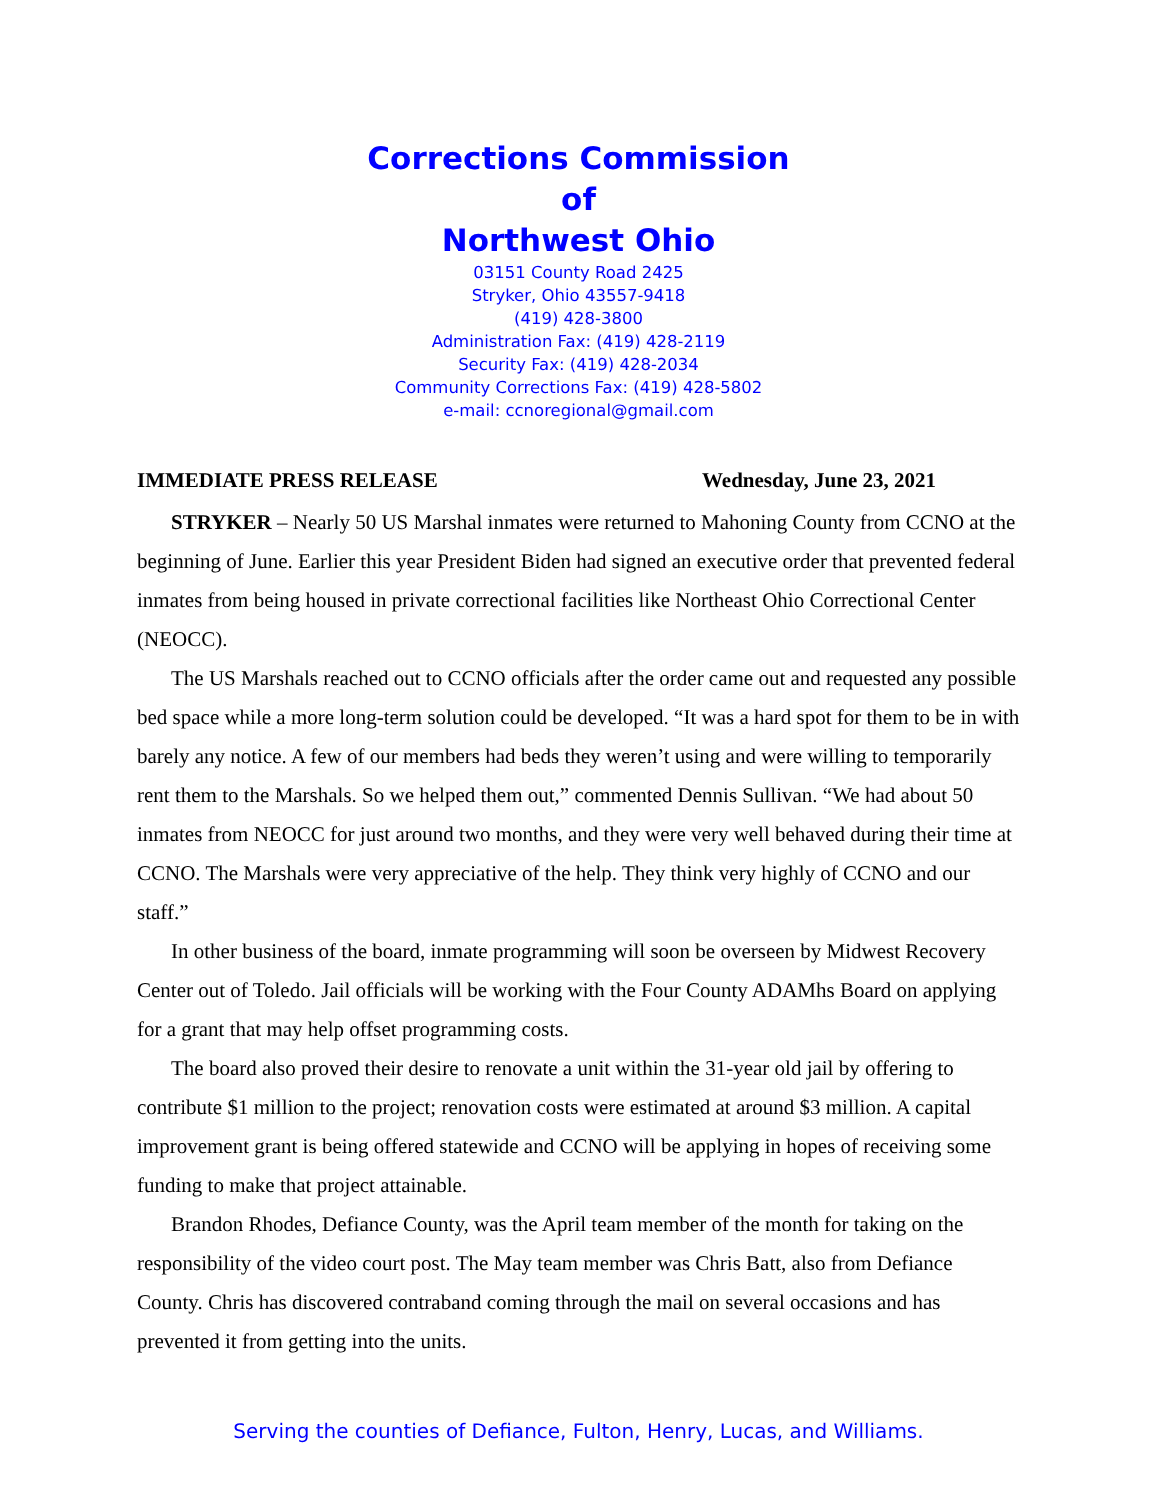Corrections Commission
of
Northwest Ohio
03151 County Road 2425
Stryker, Ohio 43557-9418
(419) 428-3800
Administration Fax: (419) 428-2119
Security Fax: (419) 428-2034
Community Corrections Fax: (419) 428-5802
e-mail: ccnoregional@gmail.com
IMMEDIATE PRESS RELEASE Wednesday, June 23, 2021
STRYKER – Nearly 50 US Marshal inmates were returned to Mahoning County from CCNO at the beginning of June. Earlier this year President Biden had signed an executive order that prevented federal inmates from being housed in private correctional facilities like Northeast Ohio Correctional Center (NEOCC).
The US Marshals reached out to CCNO officials after the order came out and requested any possible bed space while a more long-term solution could be developed. “It was a hard spot for them to be in with barely any notice. A few of our members had beds they weren’t using and were willing to temporarily rent them to the Marshals. So we helped them out,” commented Dennis Sullivan. “We had about 50 inmates from NEOCC for just around two months, and they were very well behaved during their time at CCNO. The Marshals were very appreciative of the help. They think very highly of CCNO and our staff.”
In other business of the board, inmate programming will soon be overseen by Midwest Recovery Center out of Toledo. Jail officials will be working with the Four County ADAMhs Board on applying for a grant that may help offset programming costs.
The board also proved their desire to renovate a unit within the 31-year old jail by offering to contribute $1 million to the project; renovation costs were estimated at around $3 million. A capital improvement grant is being offered statewide and CCNO will be applying in hopes of receiving some funding to make that project attainable.
Brandon Rhodes, Defiance County, was the April team member of the month for taking on the responsibility of the video court post. The May team member was Chris Batt, also from Defiance County. Chris has discovered contraband coming through the mail on several occasions and has prevented it from getting into the units.
Serving the counties of Defiance, Fulton, Henry, Lucas, and Williams.